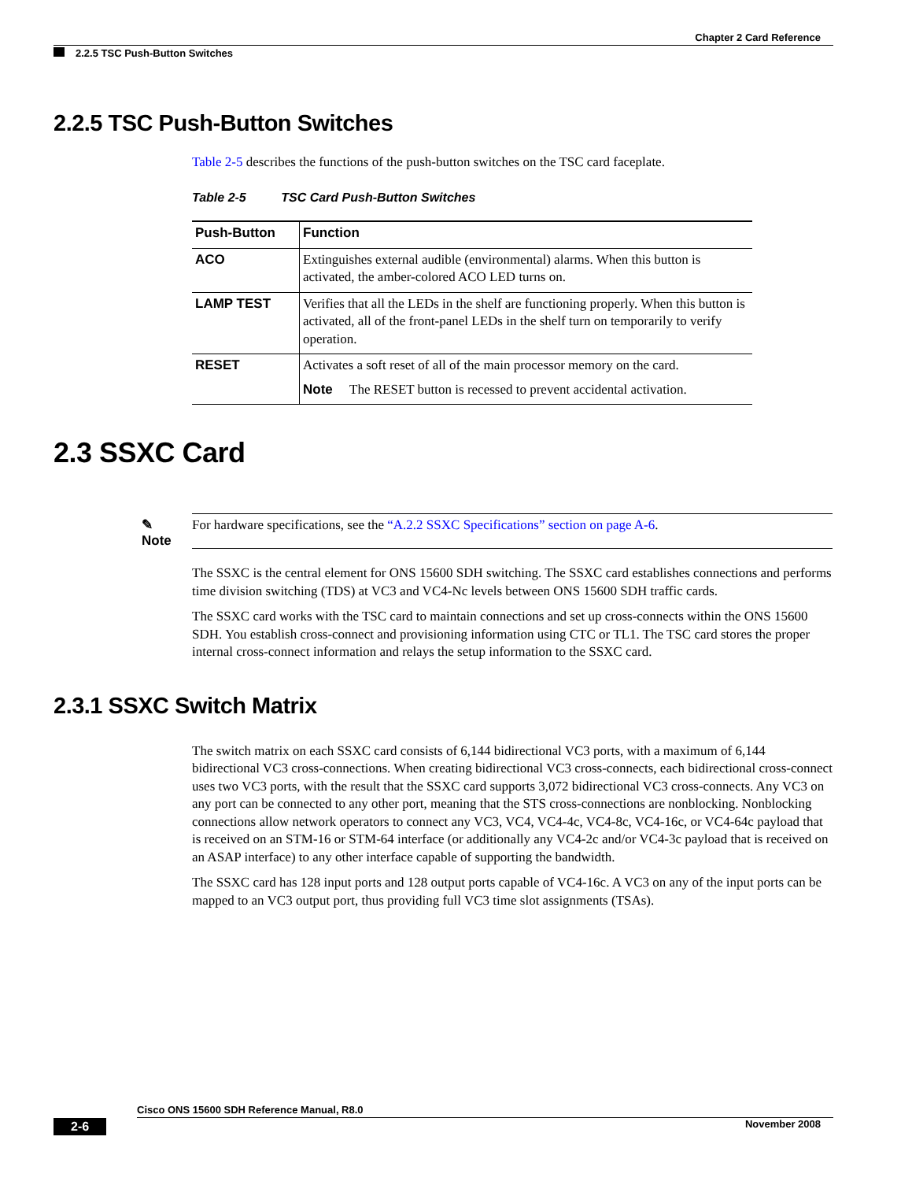Chapter 2 Card Reference
2.2.5 TSC Push-Button Switches
2.2.5 TSC Push-Button Switches
Table 2-5 describes the functions of the push-button switches on the TSC card faceplate.
Table 2-5 TSC Card Push-Button Switches
| Push-Button | Function |
| --- | --- |
| ACO | Extinguishes external audible (environmental) alarms. When this button is activated, the amber-colored ACO LED turns on. |
| LAMP TEST | Verifies that all the LEDs in the shelf are functioning properly. When this button is activated, all of the front-panel LEDs in the shelf turn on temporarily to verify operation. |
| RESET | Activates a soft reset of all of the main processor memory on the card. Note The RESET button is recessed to prevent accidental activation. |
2.3 SSXC Card
✎
Note
For hardware specifications, see the “A.2.2 SSXC Specifications” section on page A-6.
The SSXC is the central element for ONS 15600 SDH switching. The SSXC card establishes connections and performs time division switching (TDS) at VC3 and VC4-Nc levels between ONS 15600 SDH traffic cards.
The SSXC card works with the TSC card to maintain connections and set up cross-connects within the ONS 15600 SDH. You establish cross-connect and provisioning information using CTC or TL1. The TSC card stores the proper internal cross-connect information and relays the setup information to the SSXC card.
2.3.1 SSXC Switch Matrix
The switch matrix on each SSXC card consists of 6,144 bidirectional VC3 ports, with a maximum of 6,144 bidirectional VC3 cross-connections. When creating bidirectional VC3 cross-connects, each bidirectional cross-connect uses two VC3 ports, with the result that the SSXC card supports 3,072 bidirectional VC3 cross-connects. Any VC3 on any port can be connected to any other port, meaning that the STS cross-connections are nonblocking. Nonblocking connections allow network operators to connect any VC3, VC4, VC4-4c, VC4-8c, VC4-16c, or VC4-64c payload that is received on an STM-16 or STM-64 interface (or additionally any VC4-2c and/or VC4-3c payload that is received on an ASAP interface) to any other interface capable of supporting the bandwidth.
The SSXC card has 128 input ports and 128 output ports capable of VC4-16c. A VC3 on any of the input ports can be mapped to an VC3 output port, thus providing full VC3 time slot assignments (TSAs).
Cisco ONS 15600 SDH Reference Manual, R8.0
2-6 November 2008